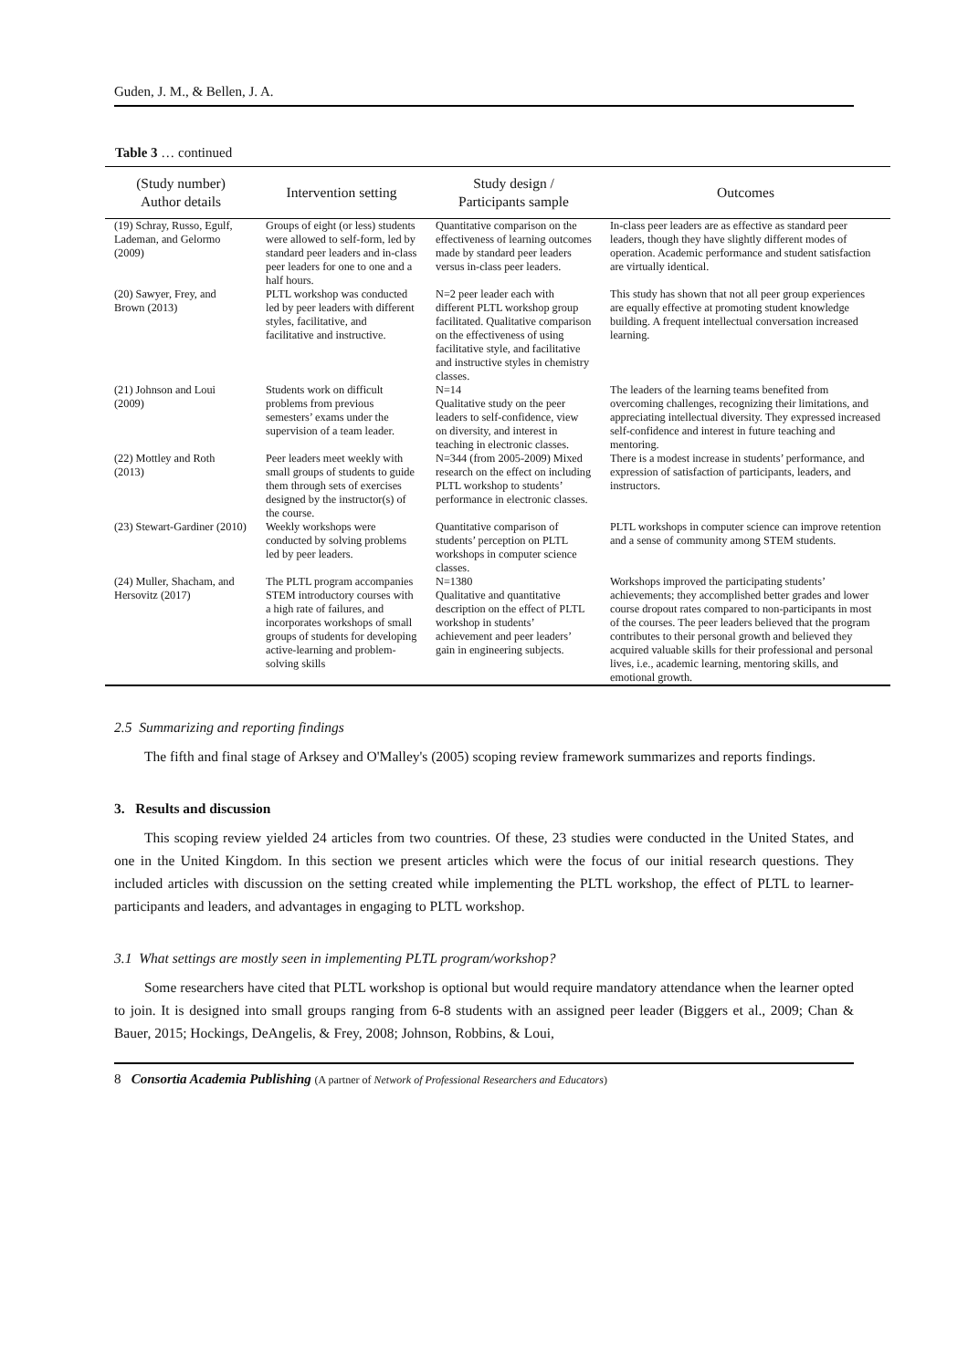Guden, J. M., & Bellen, J. A.
Table 3 … continued
| (Study number) Author details | Intervention setting | Study design / Participants sample | Outcomes |
| --- | --- | --- | --- |
| (19) Schray, Russo, Egulf, Lademan, and Gelormo (2009) | Groups of eight (or less) students were allowed to self-form, led by standard peer leaders and in-class peer leaders for one to one and a half hours. | Quantitative comparison on the effectiveness of learning outcomes made by standard peer leaders versus in-class peer leaders. | In-class peer leaders are as effective as standard peer leaders, though they have slightly different modes of operation. Academic performance and student satisfaction are virtually identical. |
| (20) Sawyer, Frey, and Brown (2013) | PLTL workshop was conducted led by peer leaders with different styles, facilitative, and facilitative and instructive. | N=2 peer leader each with different PLTL workshop group facilitated. Qualitative comparison on the effectiveness of using facilitative style, and facilitative and instructive styles in chemistry classes. | This study has shown that not all peer group experiences are equally effective at promoting student knowledge building. A frequent intellectual conversation increased learning. |
| (21) Johnson and Loui (2009) | Students work on difficult problems from previous semesters’ exams under the supervision of a team leader. | N=14 Qualitative study on the peer leaders to self-confidence, view on diversity, and interest in teaching in electronic classes. | The leaders of the learning teams benefited from overcoming challenges, recognizing their limitations, and appreciating intellectual diversity. They expressed increased self-confidence and interest in future teaching and mentoring. |
| (22) Mottley and Roth (2013) | Peer leaders meet weekly with small groups of students to guide them through sets of exercises designed by the instructor(s) of the course. | N=344 (from 2005-2009) Mixed research on the effect on including PLTL workshop to students’ performance in electronic classes. | There is a modest increase in students’ performance, and expression of satisfaction of participants, leaders, and instructors. |
| (23) Stewart-Gardiner (2010) | Weekly workshops were conducted by solving problems led by peer leaders. | Quantitative comparison of students’ perception on PLTL workshops in computer science classes. | PLTL workshops in computer science can improve retention and a sense of community among STEM students. |
| (24) Muller, Shacham, and Hersovitz (2017) | The PLTL program accompanies STEM introductory courses with a high rate of failures, and incorporates workshops of small groups of students for developing active-learning and problem-solving skills | N=1380 Qualitative and quantitative description on the effect of PLTL workshop in students’ achievement and peer leaders’ gain in engineering subjects. | Workshops improved the participating students’ achievements; they accomplished better grades and lower course dropout rates compared to non-participants in most of the courses. The peer leaders believed that the program contributes to their personal growth and believed they acquired valuable skills for their professional and personal lives, i.e., academic learning, mentoring skills, and emotional growth. |
2.5 Summarizing and reporting findings
The fifth and final stage of Arksey and O'Malley's (2005) scoping review framework summarizes and reports findings.
3. Results and discussion
This scoping review yielded 24 articles from two countries. Of these, 23 studies were conducted in the United States, and one in the United Kingdom. In this section we present articles which were the focus of our initial research questions. They included articles with discussion on the setting created while implementing the PLTL workshop, the effect of PLTL to learner-participants and leaders, and advantages in engaging to PLTL workshop.
3.1 What settings are mostly seen in implementing PLTL program/workshop?
Some researchers have cited that PLTL workshop is optional but would require mandatory attendance when the learner opted to join. It is designed into small groups ranging from 6-8 students with an assigned peer leader (Biggers et al., 2009; Chan & Bauer, 2015; Hockings, DeAngelis, & Frey, 2008; Johnson, Robbins, & Loui,
8 Consortia Academia Publishing (A partner of Network of Professional Researchers and Educators)